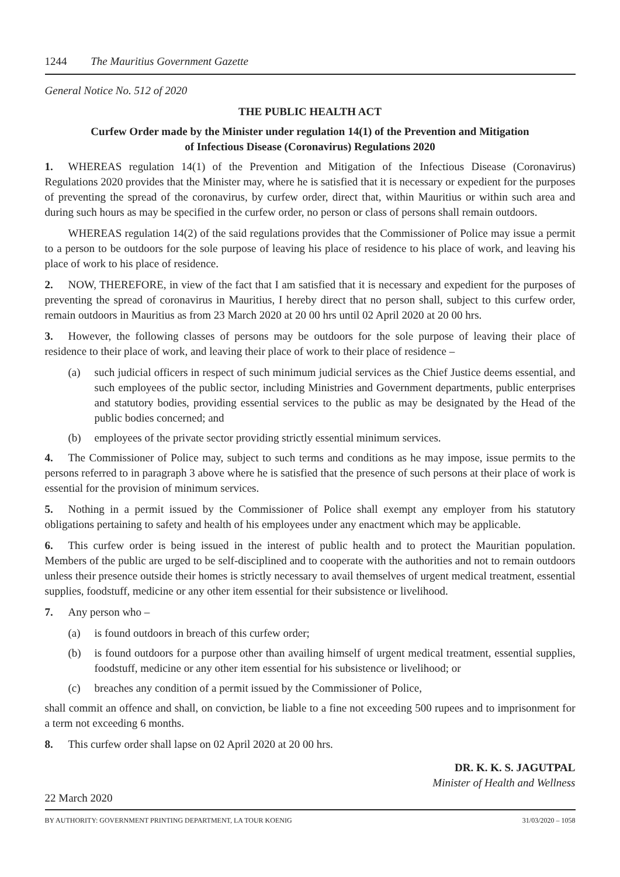1244 The Mauritius Government Gazette
General Notice No. 512 of 2020
THE PUBLIC HEALTH ACT
Curfew Order made by the Minister under regulation 14(1) of the Prevention and Mitigation
of Infectious Disease (Coronavirus) Regulations 2020
1. WHEREAS regulation 14(1) of the Prevention and Mitigation of the Infectious Disease (Coronavirus) Regulations 2020 provides that the Minister may, where he is satisfied that it is necessary or expedient for the purposes of preventing the spread of the coronavirus, by curfew order, direct that, within Mauritius or within such area and during such hours as may be specified in the curfew order, no person or class of persons shall remain outdoors.
WHEREAS regulation 14(2) of the said regulations provides that the Commissioner of Police may issue a permit to a person to be outdoors for the sole purpose of leaving his place of residence to his place of work, and leaving his place of work to his place of residence.
2. NOW, THEREFORE, in view of the fact that I am satisfied that it is necessary and expedient for the purposes of preventing the spread of coronavirus in Mauritius, I hereby direct that no person shall, subject to this curfew order, remain outdoors in Mauritius as from 23 March 2020 at 20 00 hrs until 02 April 2020 at 20 00 hrs.
3. However, the following classes of persons may be outdoors for the sole purpose of leaving their place of residence to their place of work, and leaving their place of work to their place of residence –
(a) such judicial officers in respect of such minimum judicial services as the Chief Justice deems essential, and such employees of the public sector, including Ministries and Government departments, public enterprises and statutory bodies, providing essential services to the public as may be designated by the Head of the public bodies concerned; and
(b) employees of the private sector providing strictly essential minimum services.
4. The Commissioner of Police may, subject to such terms and conditions as he may impose, issue permits to the persons referred to in paragraph 3 above where he is satisfied that the presence of such persons at their place of work is essential for the provision of minimum services.
5. Nothing in a permit issued by the Commissioner of Police shall exempt any employer from his statutory obligations pertaining to safety and health of his employees under any enactment which may be applicable.
6. This curfew order is being issued in the interest of public health and to protect the Mauritian population. Members of the public are urged to be self-disciplined and to cooperate with the authorities and not to remain outdoors unless their presence outside their homes is strictly necessary to avail themselves of urgent medical treatment, essential supplies, foodstuff, medicine or any other item essential for their subsistence or livelihood.
7. Any person who –
(a) is found outdoors in breach of this curfew order;
(b) is found outdoors for a purpose other than availing himself of urgent medical treatment, essential supplies, foodstuff, medicine or any other item essential for his subsistence or livelihood; or
(c) breaches any condition of a permit issued by the Commissioner of Police,
shall commit an offence and shall, on conviction, be liable to a fine not exceeding 500 rupees and to imprisonment for a term not exceeding 6 months.
8. This curfew order shall lapse on 02 April 2020 at 20 00 hrs.
DR. K. K. S. JAGUTPAL
Minister of Health and Wellness
22 March 2020
BY AUTHORITY: GOVERNMENT PRINTING DEPARTMENT, LA TOUR KOENIG 31/03/2020 – 1058